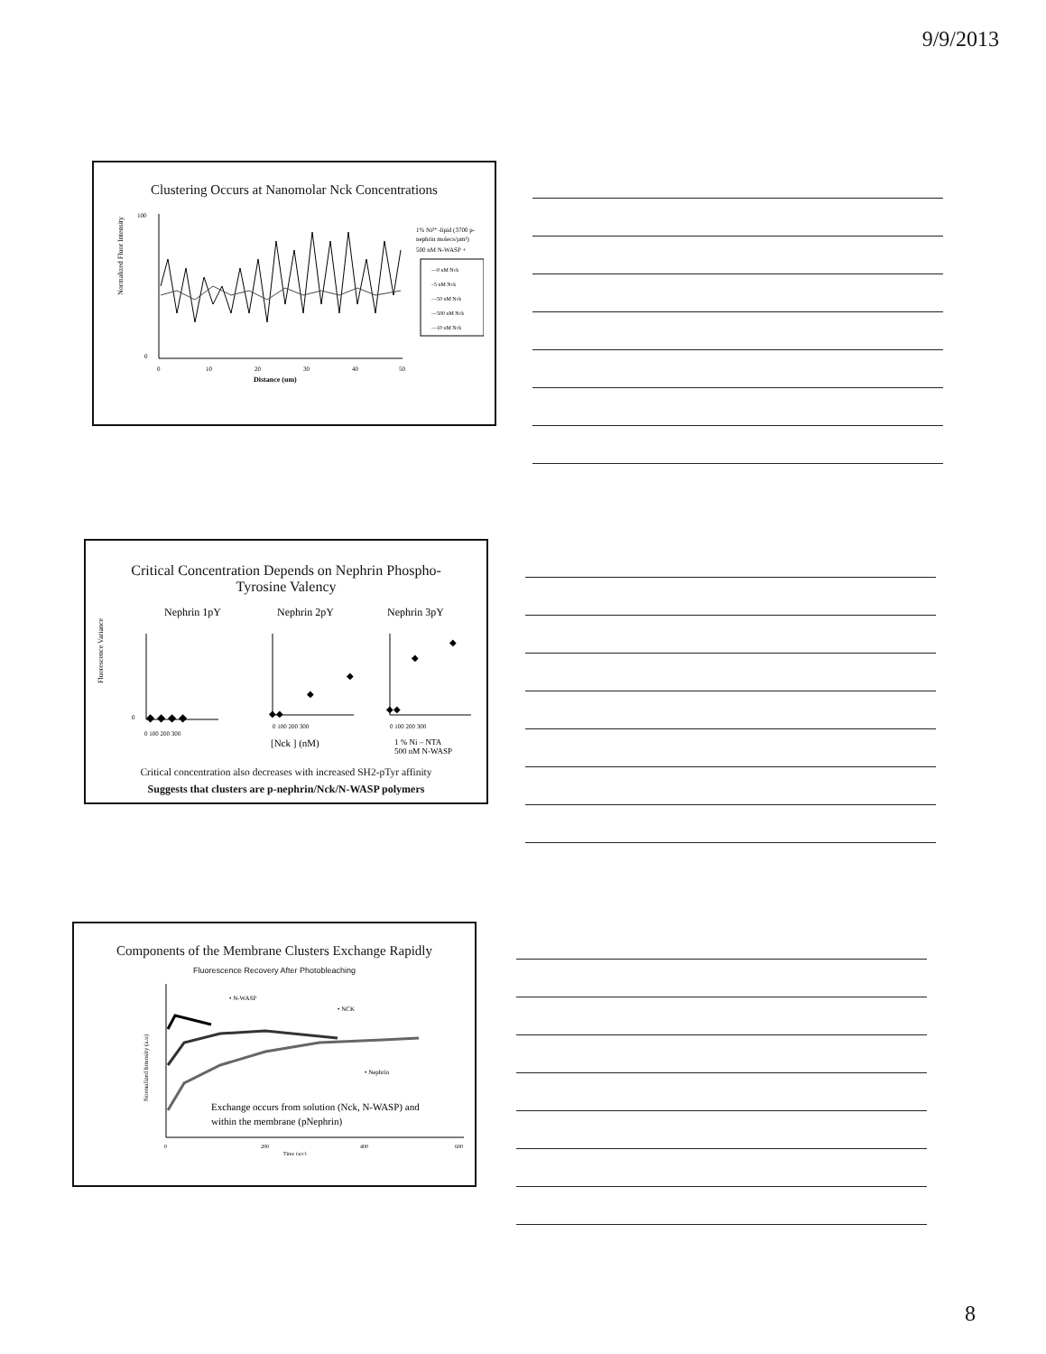9/9/2013
Clustering Occurs at Nanomolar Nck Concentrations
Normalized Fluor Intensity
100
0
0
10
20
30
40
50
Distance (um)
1% Ni²⁺-lipid (3700 p-
nephrin molecs/µm²)
500 nM N-WASP +
—0 nM Nck
–5 nM Nck
—50 nM Nck
—500 nM Nck
—10 uM Nck
Critical Concentration Depends on Nephrin Phospho-
Tyrosine Valency
Nephrin 1pY
Nephrin 2pY
Nephrin 3pY
Fluorescence Variance
0
0 100 200 300
◆ ◆ ◆ ◆
0 100 200 300
◆◆
◆
◆
[Nck ] (nM)
0 100 200 300
◆◆
◆
◆
1 % Ni – NTA
500 nM N-WASP
Critical concentration also decreases with increased SH2-pTyr affinity
Suggests that clusters are p-nephrin/Nck/N-WASP polymers
Components of the Membrane Clusters Exchange Rapidly
Fluorescence Recovery After Photobleaching
Normalized Intensity (a.u)
• N-WASP
• NCK
• Nephrin
Exchange occurs from solution (Nck, N-WASP) and
within the membrane (pNephrin)
0
200
400
600
Time (sec)
8